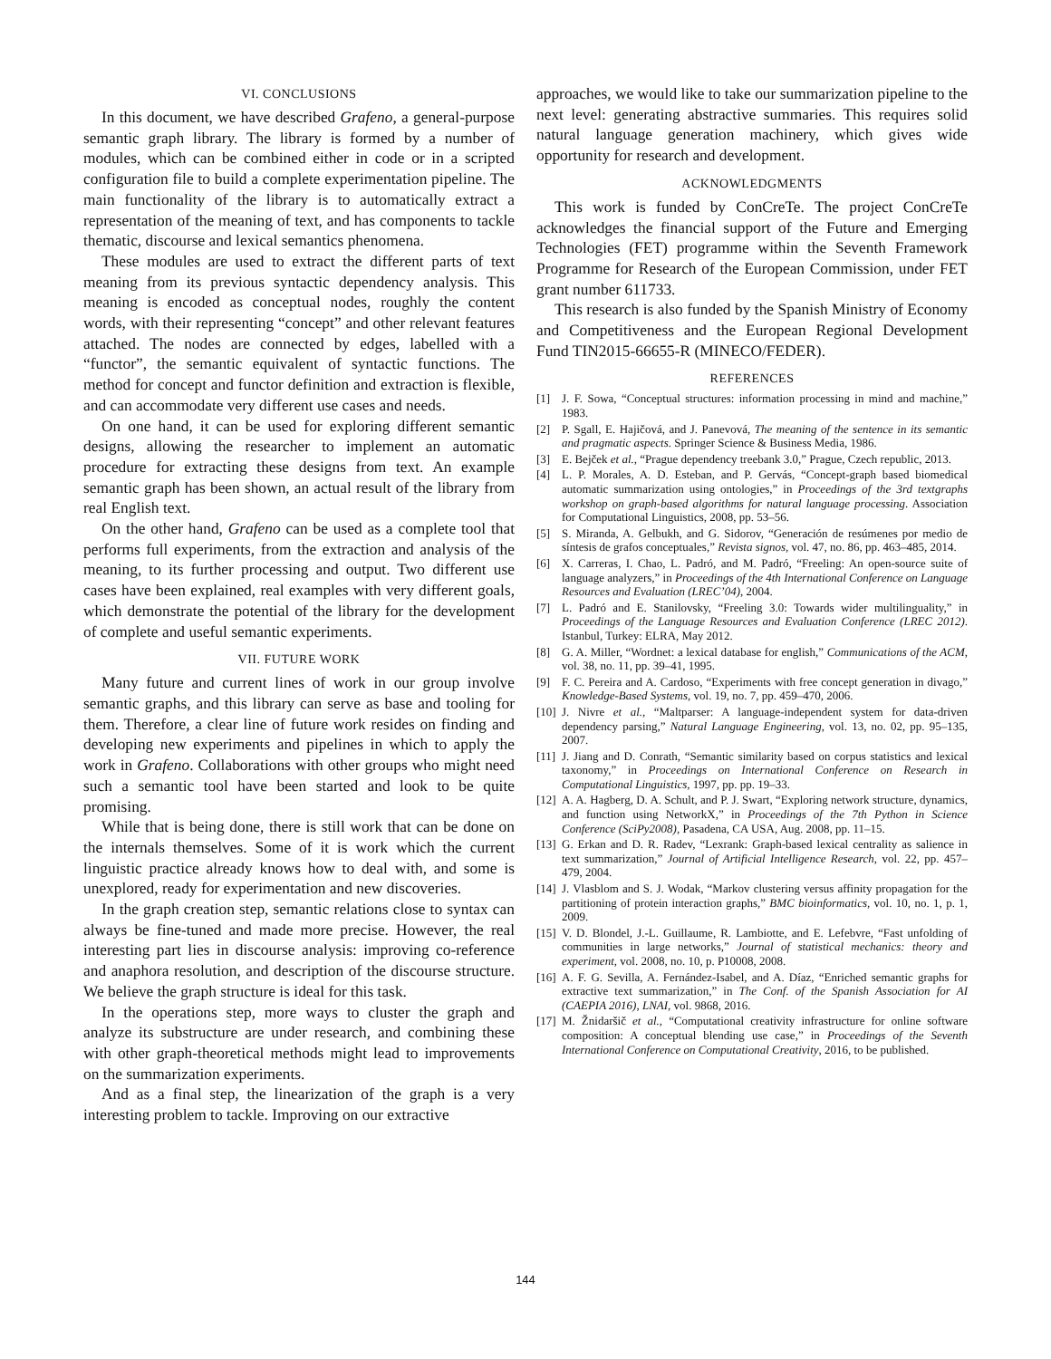VI. CONCLUSIONS
In this document, we have described Grafeno, a general-purpose semantic graph library. The library is formed by a number of modules, which can be combined either in code or in a scripted configuration file to build a complete experimentation pipeline. The main functionality of the library is to automatically extract a representation of the meaning of text, and has components to tackle thematic, discourse and lexical semantics phenomena.
These modules are used to extract the different parts of text meaning from its previous syntactic dependency analysis. This meaning is encoded as conceptual nodes, roughly the content words, with their representing “concept” and other relevant features attached. The nodes are connected by edges, labelled with a “functor”, the semantic equivalent of syntactic functions. The method for concept and functor definition and extraction is flexible, and can accommodate very different use cases and needs.
On one hand, it can be used for exploring different semantic designs, allowing the researcher to implement an automatic procedure for extracting these designs from text. An example semantic graph has been shown, an actual result of the library from real English text.
On the other hand, Grafeno can be used as a complete tool that performs full experiments, from the extraction and analysis of the meaning, to its further processing and output. Two different use cases have been explained, real examples with very different goals, which demonstrate the potential of the library for the development of complete and useful semantic experiments.
VII. FUTURE WORK
Many future and current lines of work in our group involve semantic graphs, and this library can serve as base and tooling for them. Therefore, a clear line of future work resides on finding and developing new experiments and pipelines in which to apply the work in Grafeno. Collaborations with other groups who might need such a semantic tool have been started and look to be quite promising.
While that is being done, there is still work that can be done on the internals themselves. Some of it is work which the current linguistic practice already knows how to deal with, and some is unexplored, ready for experimentation and new discoveries.
In the graph creation step, semantic relations close to syntax can always be fine-tuned and made more precise. However, the real interesting part lies in discourse analysis: improving co-reference and anaphora resolution, and description of the discourse structure. We believe the graph structure is ideal for this task.
In the operations step, more ways to cluster the graph and analyze its substructure are under research, and combining these with other graph-theoretical methods might lead to improvements on the summarization experiments.
And as a final step, the linearization of the graph is a very interesting problem to tackle. Improving on our extractive
approaches, we would like to take our summarization pipeline to the next level: generating abstractive summaries. This requires solid natural language generation machinery, which gives wide opportunity for research and development.
ACKNOWLEDGMENTS
This work is funded by ConCreTe. The project ConCreTe acknowledges the financial support of the Future and Emerging Technologies (FET) programme within the Seventh Framework Programme for Research of the European Commission, under FET grant number 611733.
This research is also funded by the Spanish Ministry of Economy and Competitiveness and the European Regional Development Fund TIN2015-66655-R (MINECO/FEDER).
REFERENCES
[1] J. F. Sowa, “Conceptual structures: information processing in mind and machine,” 1983.
[2] P. Sgall, E. Hajičová, and J. Panevová, The meaning of the sentence in its semantic and pragmatic aspects. Springer Science & Business Media, 1986.
[3] E. Bejček et al., “Prague dependency treebank 3.0,” Prague, Czech republic, 2013.
[4] L. P. Morales, A. D. Esteban, and P. Gervás, “Concept-graph based biomedical automatic summarization using ontologies,” in Proceedings of the 3rd textgraphs workshop on graph-based algorithms for natural language processing. Association for Computational Linguistics, 2008, pp. 53–56.
[5] S. Miranda, A. Gelbukh, and G. Sidorov, “Generación de resúmenes por medio de síntesis de grafos conceptuales,” Revista signos, vol. 47, no. 86, pp. 463–485, 2014.
[6] X. Carreras, I. Chao, L. Padró, and M. Padró, “Freeling: An open-source suite of language analyzers,” in Proceedings of the 4th International Conference on Language Resources and Evaluation (LREC’04), 2004.
[7] L. Padró and E. Stanilovsky, “Freeling 3.0: Towards wider multilinguality,” in Proceedings of the Language Resources and Evaluation Conference (LREC 2012). Istanbul, Turkey: ELRA, May 2012.
[8] G. A. Miller, “Wordnet: a lexical database for english,” Communications of the ACM, vol. 38, no. 11, pp. 39–41, 1995.
[9] F. C. Pereira and A. Cardoso, “Experiments with free concept generation in divago,” Knowledge-Based Systems, vol. 19, no. 7, pp. 459–470, 2006.
[10] J. Nivre et al., “Maltparser: A language-independent system for data-driven dependency parsing,” Natural Language Engineering, vol. 13, no. 02, pp. 95–135, 2007.
[11] J. Jiang and D. Conrath, “Semantic similarity based on corpus statistics and lexical taxonomy,” in Proceedings on International Conference on Research in Computational Linguistics, 1997, pp. pp. 19–33.
[12] A. A. Hagberg, D. A. Schult, and P. J. Swart, “Exploring network structure, dynamics, and function using NetworkX,” in Proceedings of the 7th Python in Science Conference (SciPy2008), Pasadena, CA USA, Aug. 2008, pp. 11–15.
[13] G. Erkan and D. R. Radev, “Lexrank: Graph-based lexical centrality as salience in text summarization,” Journal of Artificial Intelligence Research, vol. 22, pp. 457–479, 2004.
[14] J. Vlasblom and S. J. Wodak, “Markov clustering versus affinity propagation for the partitioning of protein interaction graphs,” BMC bioinformatics, vol. 10, no. 1, p. 1, 2009.
[15] V. D. Blondel, J.-L. Guillaume, R. Lambiotte, and E. Lefebvre, “Fast unfolding of communities in large networks,” Journal of statistical mechanics: theory and experiment, vol. 2008, no. 10, p. P10008, 2008.
[16] A. F. G. Sevilla, A. Fernández-Isabel, and A. Díaz, “Enriched semantic graphs for extractive text summarization,” in The Conf. of the Spanish Association for AI (CAEPIA 2016), LNAI, vol. 9868, 2016.
[17] M. Žnidaršič et al., “Computational creativity infrastructure for online software composition: A conceptual blending use case,” in Proceedings of the Seventh International Conference on Computational Creativity, 2016, to be published.
144